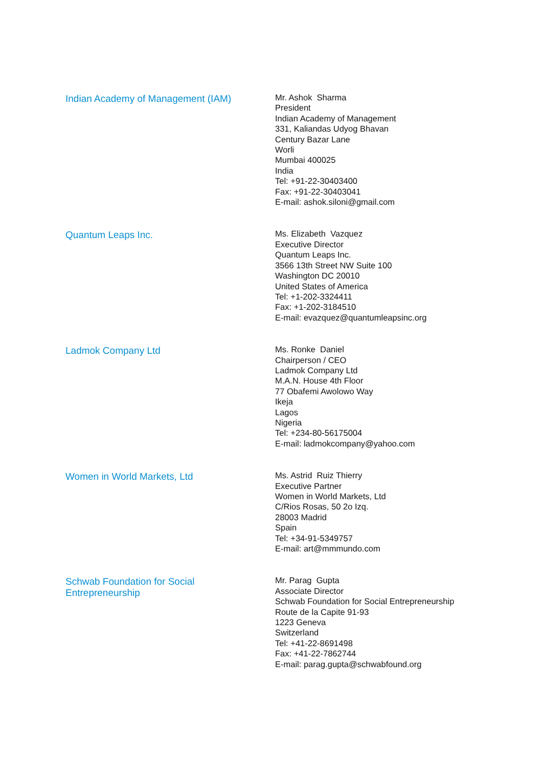Indian Academy of Management (IAM)
Mr. Ashok Sharma
President
Indian Academy of Management
331, Kaliandas Udyog Bhavan
Century Bazar Lane
Worli
Mumbai 400025
India
Tel: +91-22-30403400
Fax: +91-22-30403041
E-mail: ashok.siloni@gmail.com
Quantum Leaps Inc.
Ms. Elizabeth Vazquez
Executive Director
Quantum Leaps Inc.
3566 13th Street NW Suite 100
Washington DC 20010
United States of America
Tel: +1-202-3324411
Fax: +1-202-3184510
E-mail: evazquez@quantumleapsinc.org
Ladmok Company Ltd
Ms. Ronke Daniel
Chairperson / CEO
Ladmok Company Ltd
M.A.N. House 4th Floor
77 Obafemi Awolowo Way
Ikeja
Lagos
Nigeria
Tel: +234-80-56175004
E-mail: ladmokcompany@yahoo.com
Women in World Markets, Ltd
Ms. Astrid Ruiz Thierry
Executive Partner
Women in World Markets, Ltd
C/Rios Rosas, 50 2o Izq.
28003 Madrid
Spain
Tel: +34-91-5349757
E-mail: art@mmmundo.com
Schwab Foundation for Social
Entrepreneurship
Mr. Parag Gupta
Associate Director
Schwab Foundation for Social Entrepreneurship
Route de la Capite 91-93
1223 Geneva
Switzerland
Tel: +41-22-8691498
Fax: +41-22-7862744
E-mail: parag.gupta@schwabfound.org